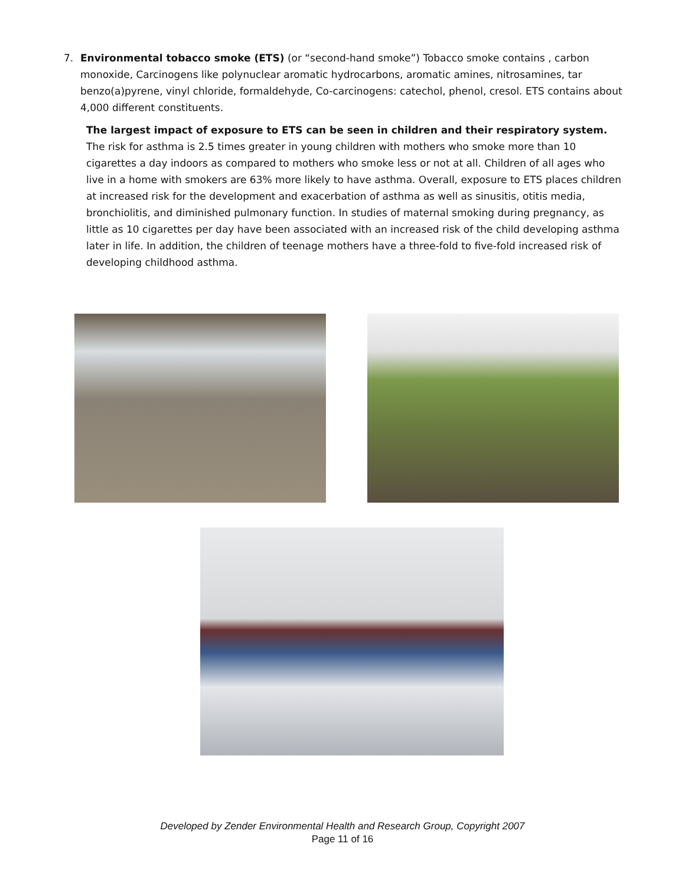7.
Environmental tobacco smoke (ETS) (or “second-hand smoke”) Tobacco smoke contains , carbon monoxide, Carcinogens like polynuclear aromatic hydrocarbons, aromatic amines, nitrosamines, tar benzo(a)pyrene, vinyl chloride, formaldehyde, Co-carcinogens: catechol, phenol, cresol. ETS contains about 4,000 different constituents.
The largest impact of exposure to ETS can be seen in children and their respiratory system. The risk for asthma is 2.5 times greater in young children with mothers who smoke more than 10 cigarettes a day indoors as compared to mothers who smoke less or not at all. Children of all ages who live in a home with smokers are 63% more likely to have asthma. Overall, exposure to ETS places children at increased risk for the development and exacerbation of asthma as well as sinusitis, otitis media, bronchiolitis, and diminished pulmonary function. In studies of maternal smoking during pregnancy, as little as 10 cigarettes per day have been associated with an increased risk of the child developing asthma later in life. In addition, the children of teenage mothers have a three-fold to five-fold increased risk of developing childhood asthma.
Developed by Zender Environmental Health and Research Group, Copyright 2007
Page 11 of 16